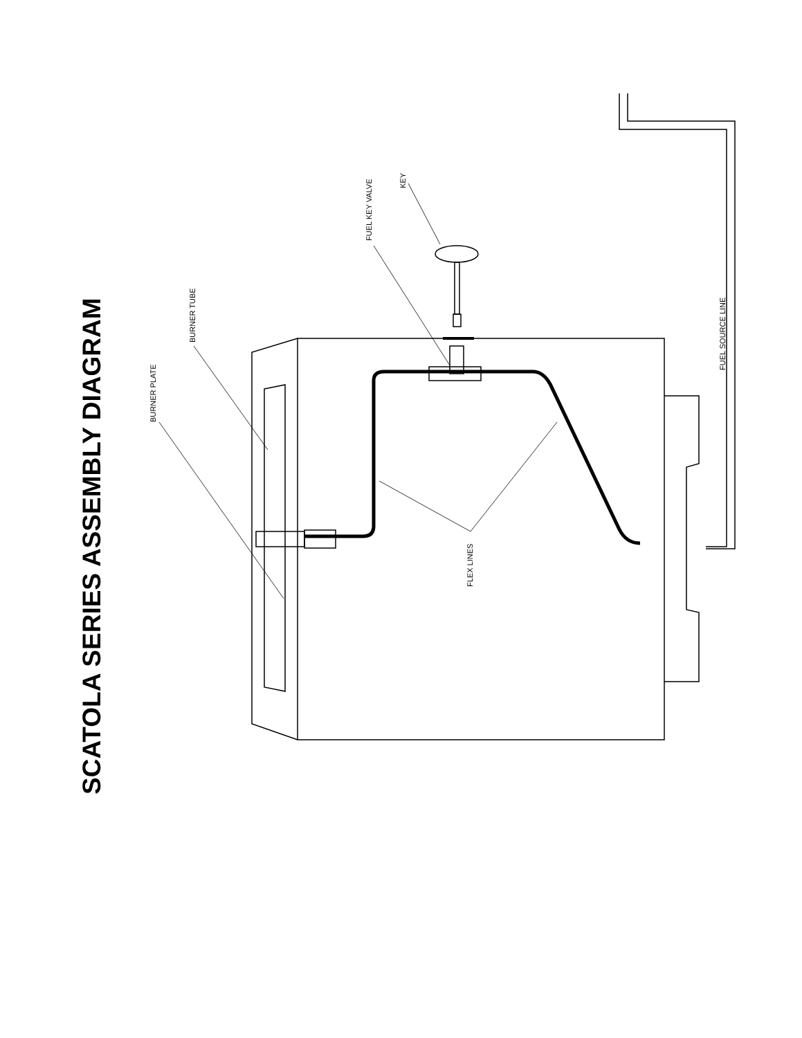SCATOLA SERIES ASSEMBLY DIAGRAM
BURNER PLATE
BURNER TUBE
FUEL KEY VALVE
KEY
FLEX LINES
FUEL SOURCE LINE